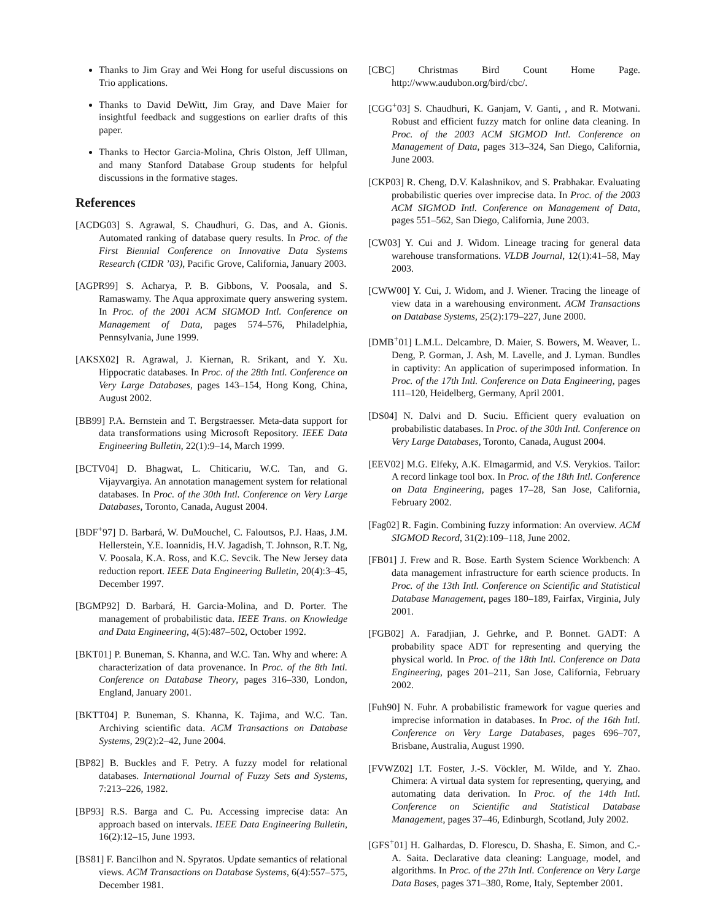Thanks to Jim Gray and Wei Hong for useful discussions on Trio applications.
Thanks to David DeWitt, Jim Gray, and Dave Maier for insightful feedback and suggestions on earlier drafts of this paper.
Thanks to Hector Garcia-Molina, Chris Olston, Jeff Ullman, and many Stanford Database Group students for helpful discussions in the formative stages.
References
[ACDG03] S. Agrawal, S. Chaudhuri, G. Das, and A. Gionis. Automated ranking of database query results. In Proc. of the First Biennial Conference on Innovative Data Systems Research (CIDR ’03), Pacific Grove, California, January 2003.
[AGPR99] S. Acharya, P. B. Gibbons, V. Poosala, and S. Ramaswamy. The Aqua approximate query answering system. In Proc. of the 2001 ACM SIGMOD Intl. Conference on Management of Data, pages 574–576, Philadelphia, Pennsylvania, June 1999.
[AKSX02] R. Agrawal, J. Kiernan, R. Srikant, and Y. Xu. Hippocratic databases. In Proc. of the 28th Intl. Conference on Very Large Databases, pages 143–154, Hong Kong, China, August 2002.
[BB99] P.A. Bernstein and T. Bergstraesser. Meta-data support for data transformations using Microsoft Repository. IEEE Data Engineering Bulletin, 22(1):9–14, March 1999.
[BCTV04] D. Bhagwat, L. Chiticariu, W.C. Tan, and G. Vijayvargiya. An annotation management system for relational databases. In Proc. of the 30th Intl. Conference on Very Large Databases, Toronto, Canada, August 2004.
[BDF<sup>+</sup>97] D. Barbará, W. DuMouchel, C. Faloutsos, P.J. Haas, J.M. Hellerstein, Y.E. Ioannidis, H.V. Jagadish, T. Johnson, R.T. Ng, V. Poosala, K.A. Ross, and K.C. Sevcik. The New Jersey data reduction report. IEEE Data Engineering Bulletin, 20(4):3–45, December 1997.
[BGMP92] D. Barbará, H. Garcia-Molina, and D. Porter. The management of probabilistic data. IEEE Trans. on Knowledge and Data Engineering, 4(5):487–502, October 1992.
[BKT01] P. Buneman, S. Khanna, and W.C. Tan. Why and where: A characterization of data provenance. In Proc. of the 8th Intl. Conference on Database Theory, pages 316–330, London, England, January 2001.
[BKTT04] P. Buneman, S. Khanna, K. Tajima, and W.C. Tan. Archiving scientific data. ACM Transactions on Database Systems, 29(2):2–42, June 2004.
[BP82] B. Buckles and F. Petry. A fuzzy model for relational databases. International Journal of Fuzzy Sets and Systems, 7:213–226, 1982.
[BP93] R.S. Barga and C. Pu. Accessing imprecise data: An approach based on intervals. IEEE Data Engineering Bulletin, 16(2):12–15, June 1993.
[BS81] F. Bancilhon and N. Spyratos. Update semantics of relational views. ACM Transactions on Database Systems, 6(4):557–575, December 1981.
[CBC] Christmas Bird Count Home Page. http://www.audubon.org/bird/cbc/.
[CGG<sup>+</sup>03] S. Chaudhuri, K. Ganjam, V. Ganti, , and R. Motwani. Robust and efficient fuzzy match for online data cleaning. In Proc. of the 2003 ACM SIGMOD Intl. Conference on Management of Data, pages 313–324, San Diego, California, June 2003.
[CKP03] R. Cheng, D.V. Kalashnikov, and S. Prabhakar. Evaluating probabilistic queries over imprecise data. In Proc. of the 2003 ACM SIGMOD Intl. Conference on Management of Data, pages 551–562, San Diego, California, June 2003.
[CW03] Y. Cui and J. Widom. Lineage tracing for general data warehouse transformations. VLDB Journal, 12(1):41–58, May 2003.
[CWW00] Y. Cui, J. Widom, and J. Wiener. Tracing the lineage of view data in a warehousing environment. ACM Transactions on Database Systems, 25(2):179–227, June 2000.
[DMB<sup>+</sup>01] L.M.L. Delcambre, D. Maier, S. Bowers, M. Weaver, L. Deng, P. Gorman, J. Ash, M. Lavelle, and J. Lyman. Bundles in captivity: An application of superimposed information. In Proc. of the 17th Intl. Conference on Data Engineering, pages 111–120, Heidelberg, Germany, April 2001.
[DS04] N. Dalvi and D. Suciu. Efficient query evaluation on probabilistic databases. In Proc. of the 30th Intl. Conference on Very Large Databases, Toronto, Canada, August 2004.
[EEV02] M.G. Elfeky, A.K. Elmagarmid, and V.S. Verykios. Tailor: A record linkage tool box. In Proc. of the 18th Intl. Conference on Data Engineering, pages 17–28, San Jose, California, February 2002.
[Fag02] R. Fagin. Combining fuzzy information: An overview. ACM SIGMOD Record, 31(2):109–118, June 2002.
[FB01] J. Frew and R. Bose. Earth System Science Workbench: A data management infrastructure for earth science products. In Proc. of the 13th Intl. Conference on Scientific and Statistical Database Management, pages 180–189, Fairfax, Virginia, July 2001.
[FGB02] A. Faradjian, J. Gehrke, and P. Bonnet. GADT: A probability space ADT for representing and querying the physical world. In Proc. of the 18th Intl. Conference on Data Engineering, pages 201–211, San Jose, California, February 2002.
[Fuh90] N. Fuhr. A probabilistic framework for vague queries and imprecise information in databases. In Proc. of the 16th Intl. Conference on Very Large Databases, pages 696–707, Brisbane, Australia, August 1990.
[FVWZ02] I.T. Foster, J.-S. Vöckler, M. Wilde, and Y. Zhao. Chimera: A virtual data system for representing, querying, and automating data derivation. In Proc. of the 14th Intl. Conference on Scientific and Statistical Database Management, pages 37–46, Edinburgh, Scotland, July 2002.
[GFS<sup>+</sup>01] H. Galhardas, D. Florescu, D. Shasha, E. Simon, and C.-A. Saita. Declarative data cleaning: Language, model, and algorithms. In Proc. of the 27th Intl. Conference on Very Large Data Bases, pages 371–380, Rome, Italy, September 2001.